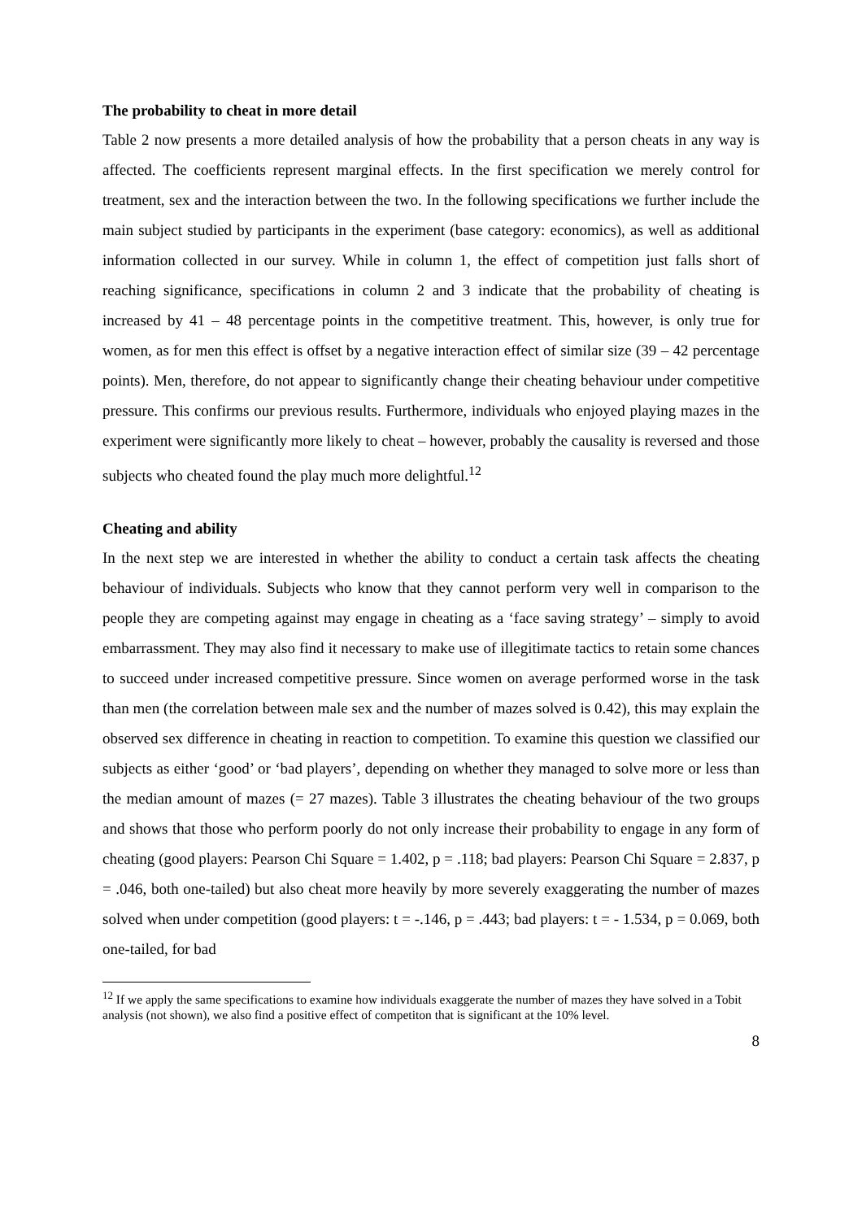The probability to cheat in more detail
Table 2 now presents a more detailed analysis of how the probability that a person cheats in any way is affected. The coefficients represent marginal effects. In the first specification we merely control for treatment, sex and the interaction between the two. In the following specifications we further include the main subject studied by participants in the experiment (base category: economics), as well as additional information collected in our survey. While in column 1, the effect of competition just falls short of reaching significance, specifications in column 2 and 3 indicate that the probability of cheating is increased by 41 – 48 percentage points in the competitive treatment. This, however, is only true for women, as for men this effect is offset by a negative interaction effect of similar size (39 – 42 percentage points). Men, therefore, do not appear to significantly change their cheating behaviour under competitive pressure. This confirms our previous results. Furthermore, individuals who enjoyed playing mazes in the experiment were significantly more likely to cheat – however, probably the causality is reversed and those subjects who cheated found the play much more delightful.<sup>12</sup>
Cheating and ability
In the next step we are interested in whether the ability to conduct a certain task affects the cheating behaviour of individuals. Subjects who know that they cannot perform very well in comparison to the people they are competing against may engage in cheating as a ‘face saving strategy’ – simply to avoid embarrassment. They may also find it necessary to make use of illegitimate tactics to retain some chances to succeed under increased competitive pressure. Since women on average performed worse in the task than men (the correlation between male sex and the number of mazes solved is 0.42), this may explain the observed sex difference in cheating in reaction to competition. To examine this question we classified our subjects as either ‘good’ or ‘bad players’, depending on whether they managed to solve more or less than the median amount of mazes (= 27 mazes). Table 3 illustrates the cheating behaviour of the two groups and shows that those who perform poorly do not only increase their probability to engage in any form of cheating (good players: Pearson Chi Square = 1.402, p = .118; bad players: Pearson Chi Square = 2.837, p = .046, both one-tailed) but also cheat more heavily by more severely exaggerating the number of mazes solved when under competition (good players: t = -.146, p = .443; bad players: t = - 1.534, p = 0.069, both one-tailed, for bad
<sup>12</sup> If we apply the same specifications to examine how individuals exaggerate the number of mazes they have solved in a Tobit analysis (not shown), we also find a positive effect of competiton that is significant at the 10% level.
8